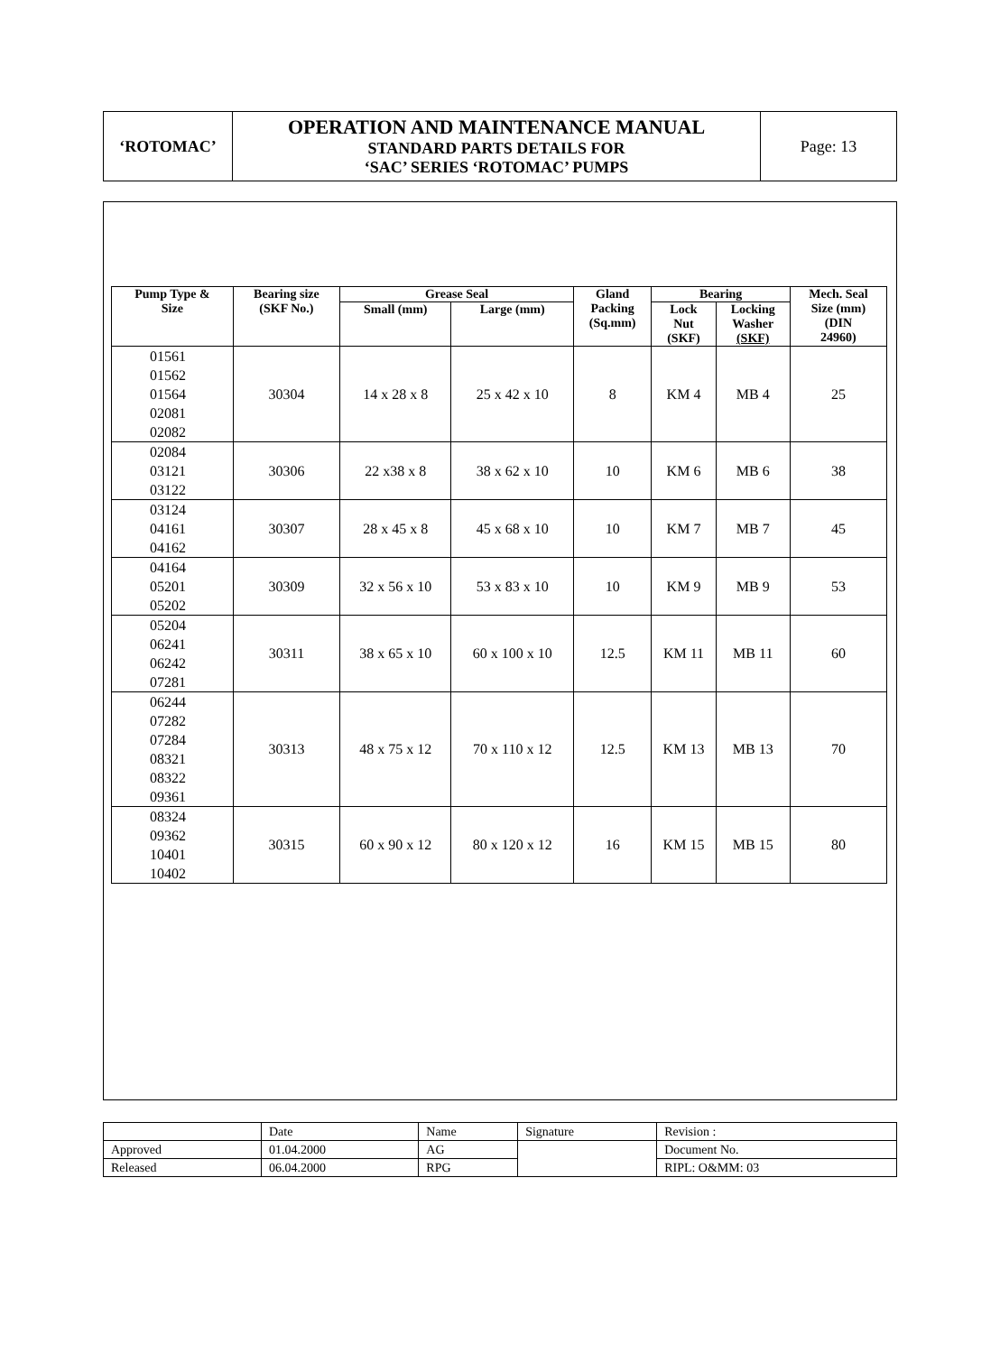| ‘ROTOMAC’ | OPERATION AND MAINTENANCE MANUAL STANDARD PARTS DETAILS FOR ‘SAC’ SERIES ‘ROTOMAC’ PUMPS | Page: 13 |
| Pump Type & Size | Bearing size (SKF No.) | Grease Seal | | Gland Packing (Sq.mm) | Bearing | | Mech. Seal Size (mm) (DIN 24960) |
| --- | --- | --- | --- | --- | --- | --- | --- |
| | | Small (mm) | Large (mm) | | Lock Nut (SKF) | Locking Washer (SKF) | |
| 01561 01562 01564 02081 02082 | 30304 | 14 x 28 x 8 | 25 x 42 x 10 | 8 | KM 4 | MB 4 | 25 |
| 02084 03121 03122 | 30306 | 22 x38 x 8 | 38 x 62 x 10 | 10 | KM 6 | MB 6 | 38 |
| 03124 04161 04162 | 30307 | 28 x 45 x 8 | 45 x 68 x 10 | 10 | KM 7 | MB 7 | 45 |
| 04164 05201 05202 | 30309 | 32 x 56 x 10 | 53 x 83 x 10 | 10 | KM 9 | MB 9 | 53 |
| 05204 06241 06242 07281 | 30311 | 38 x 65 x 10 | 60 x 100 x 10 | 12.5 | KM 11 | MB 11 | 60 |
| 06244 07282 07284 08321 08322 09361 | 30313 | 48 x 75 x 12 | 70 x 110 x 12 | 12.5 | KM 13 | MB 13 | 70 |
| 08324 09362 10401 10402 | 30315 | 60 x 90 x 12 | 80 x 120 x 12 | 16 | KM 15 | MB 15 | 80 |
| | Date | Name | Signature | Revision : |
| Approved | 01.04.2000 | AG | | Document No. |
| Released | 06.04.2000 | RPG | | RIPL: O&MM: 03 |